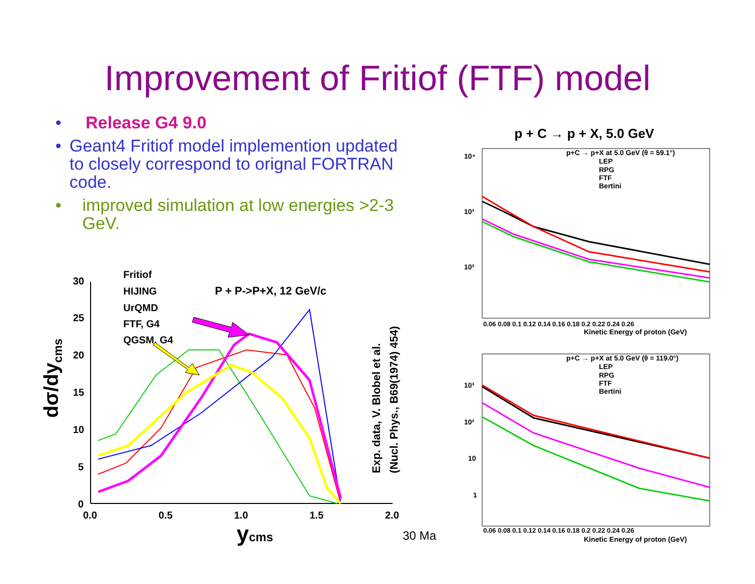Improvement of Fritiof (FTF) model
• Release G4 9.0
• Geant4 Fritiof model implemention updated to closely correspond to orignal FORTRAN code.
• improved simulation at low energies >2-3 GeV.
30
25
20
15
10
5
0
0.0
0.5
1.0
1.5
2.0
Fritiof
HIJING
UrQMD
FTF, G4
QGSM, G4
P + P->P+X, 12 GeV/c
dσ/dycms
ycms
Exp. data, V. Blobel et al.
(Nucl. Phys., B69(1974) 454)
p + C → p + X, 5.0 GeV
p+C → p+X at 5.0 GeV (θ = 59.1°)
LEP
RPG
FTF
Bertini
10⁴
10³
10²
0.06 0.08 0.1 0.12 0.14 0.16 0.18 0.2 0.22 0.24 0.26
Kinetic Energy of proton (GeV)
p+C → p+X at 5.0 GeV (θ = 119.0°)
LEP
RPG
FTF
Bertini
10³
10²
10
1
0.06 0.08 0.1 0.12 0.14 0.16 0.18 0.2 0.22 0.24 0.26
Kinetic Energy of proton (GeV)
30 Ma